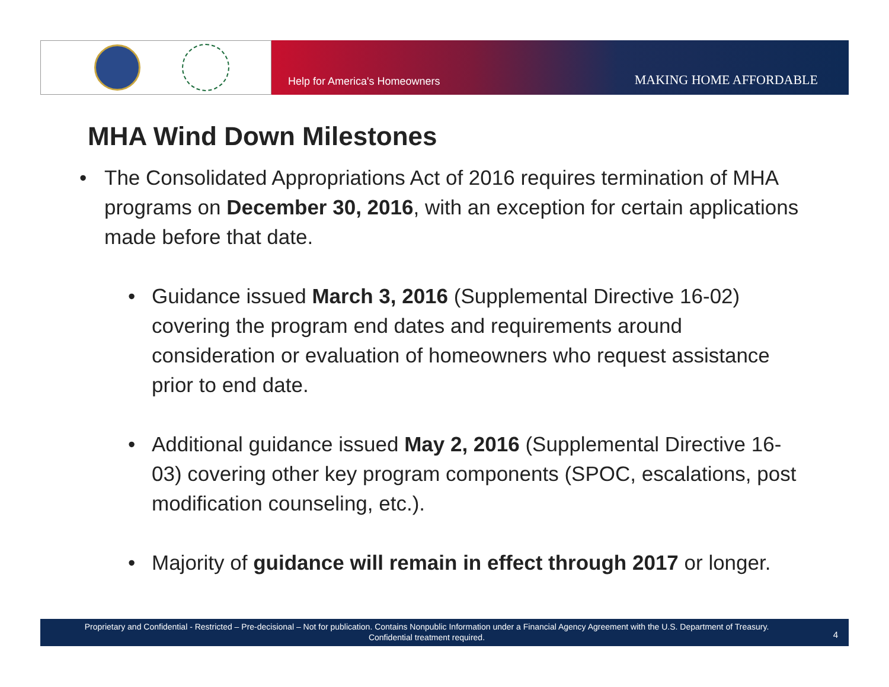Help for America's Homeowners MAKING HOME AFFORDABLE
MHA Wind Down Milestones
• The Consolidated Appropriations Act of 2016 requires termination of MHA programs on December 30, 2016, with an exception for certain applications made before that date.
• Guidance issued March 3, 2016 (Supplemental Directive 16-02) covering the program end dates and requirements around consideration or evaluation of homeowners who request assistance prior to end date.
• Additional guidance issued May 2, 2016 (Supplemental Directive 16-03) covering other key program components (SPOC, escalations, post modification counseling, etc.).
• Majority of guidance will remain in effect through 2017 or longer.
Proprietary and Confidential - Restricted – Pre-decisional – Not for publication. Contains Nonpublic Information under a Financial Agency Agreement with the U.S. Department of Treasury.
Confidential treatment required.
4